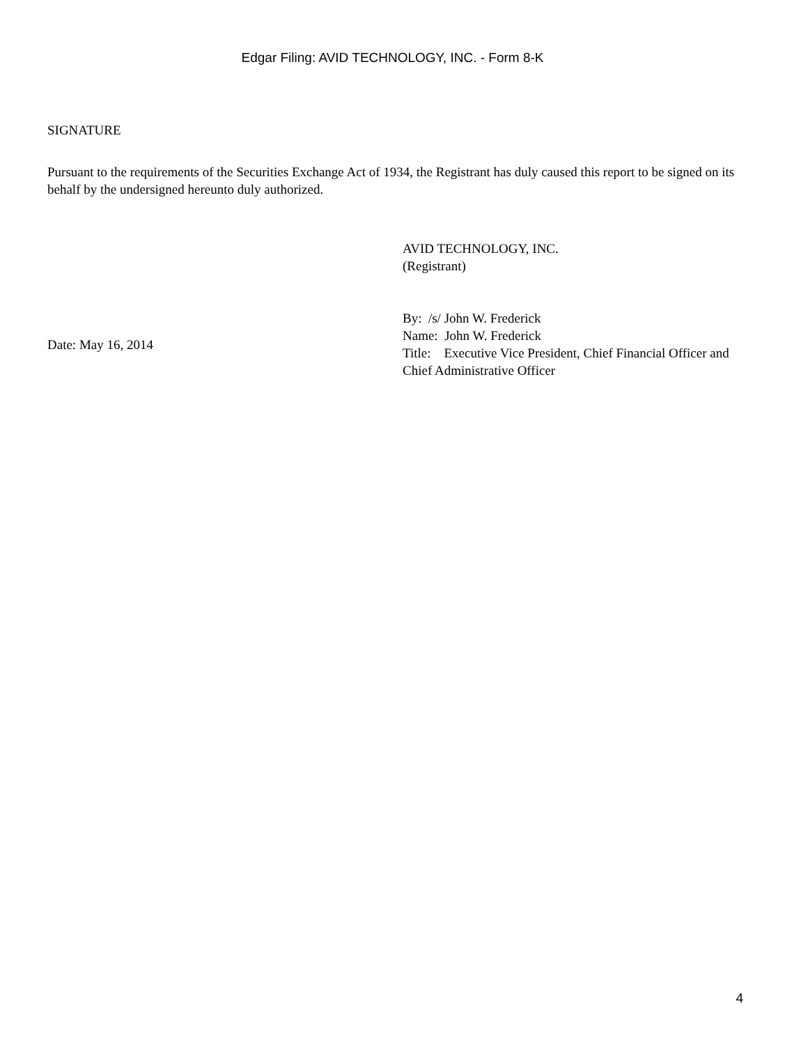Edgar Filing: AVID TECHNOLOGY, INC. - Form 8-K
SIGNATURE
Pursuant to the requirements of the Securities Exchange Act of 1934, the Registrant has duly caused this report to be signed on its behalf by the undersigned hereunto duly authorized.
AVID TECHNOLOGY, INC.
(Registrant)
Date: May 16, 2014 By: /s/ John W. Frederick
Name: John W. Frederick
Title: Executive Vice President, Chief Financial Officer and Chief Administrative Officer
4